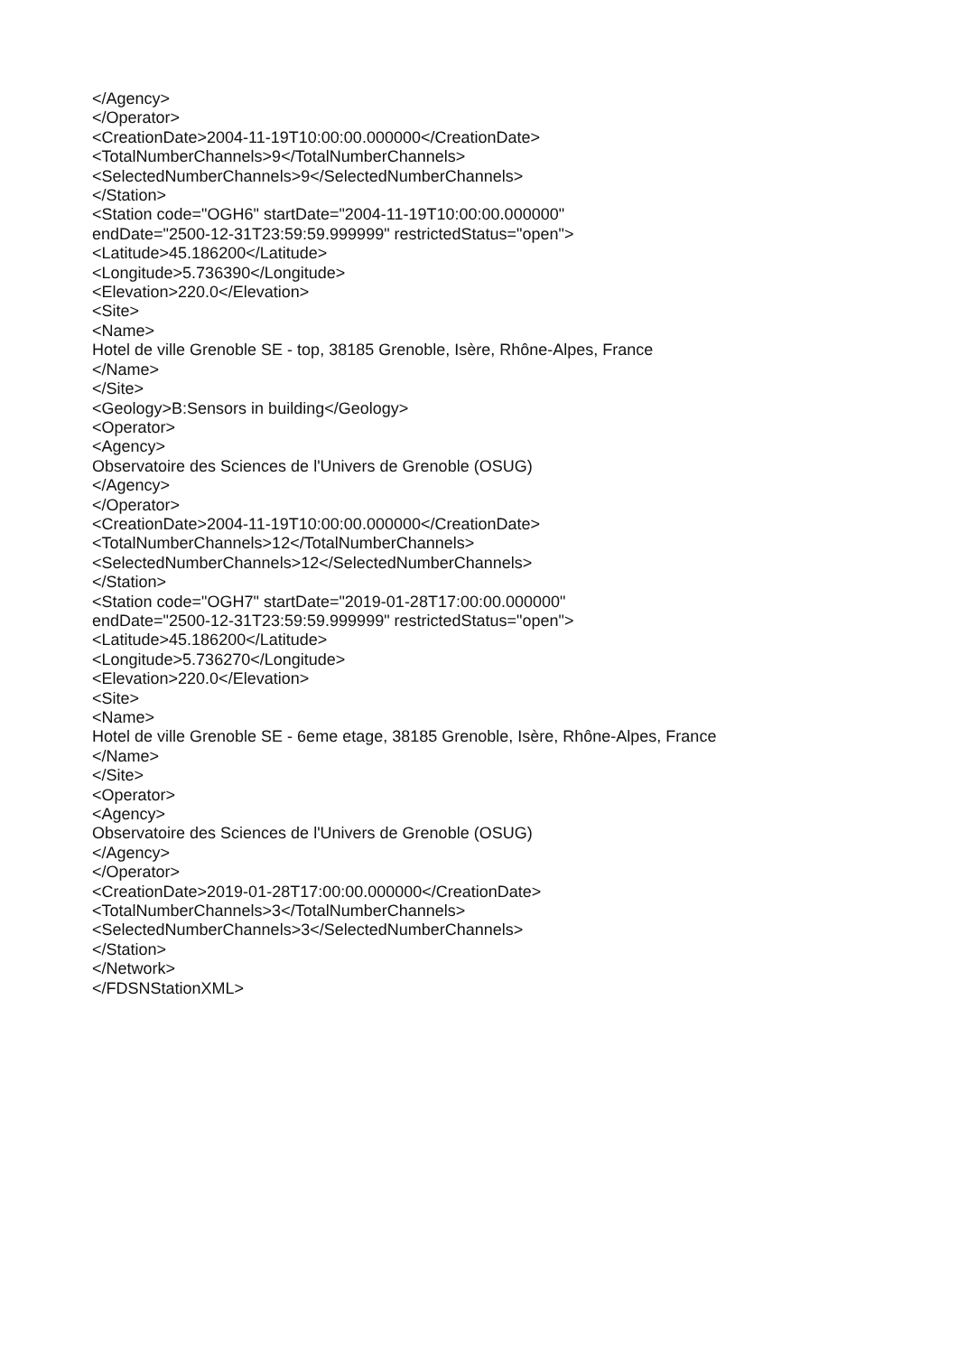</Agency>
</Operator>
<CreationDate>2004-11-19T10:00:00.000000</CreationDate>
<TotalNumberChannels>9</TotalNumberChannels>
<SelectedNumberChannels>9</SelectedNumberChannels>
</Station>
<Station code="OGH6" startDate="2004-11-19T10:00:00.000000"
endDate="2500-12-31T23:59:59.999999" restrictedStatus="open">
<Latitude>45.186200</Latitude>
<Longitude>5.736390</Longitude>
<Elevation>220.0</Elevation>
<Site>
<Name>
Hotel de ville Grenoble SE - top, 38185 Grenoble, Isère, Rhône-Alpes, France
</Name>
</Site>
<Geology>B:Sensors in building</Geology>
<Operator>
<Agency>
Observatoire des Sciences de l'Univers de Grenoble (OSUG)
</Agency>
</Operator>
<CreationDate>2004-11-19T10:00:00.000000</CreationDate>
<TotalNumberChannels>12</TotalNumberChannels>
<SelectedNumberChannels>12</SelectedNumberChannels>
</Station>
<Station code="OGH7" startDate="2019-01-28T17:00:00.000000"
endDate="2500-12-31T23:59:59.999999" restrictedStatus="open">
<Latitude>45.186200</Latitude>
<Longitude>5.736270</Longitude>
<Elevation>220.0</Elevation>
<Site>
<Name>
Hotel de ville Grenoble SE - 6eme etage, 38185 Grenoble, Isère, Rhône-Alpes, France
</Name>
</Site>
<Operator>
<Agency>
Observatoire des Sciences de l'Univers de Grenoble (OSUG)
</Agency>
</Operator>
<CreationDate>2019-01-28T17:00:00.000000</CreationDate>
<TotalNumberChannels>3</TotalNumberChannels>
<SelectedNumberChannels>3</SelectedNumberChannels>
</Station>
</Network>
</FDSNStationXML>